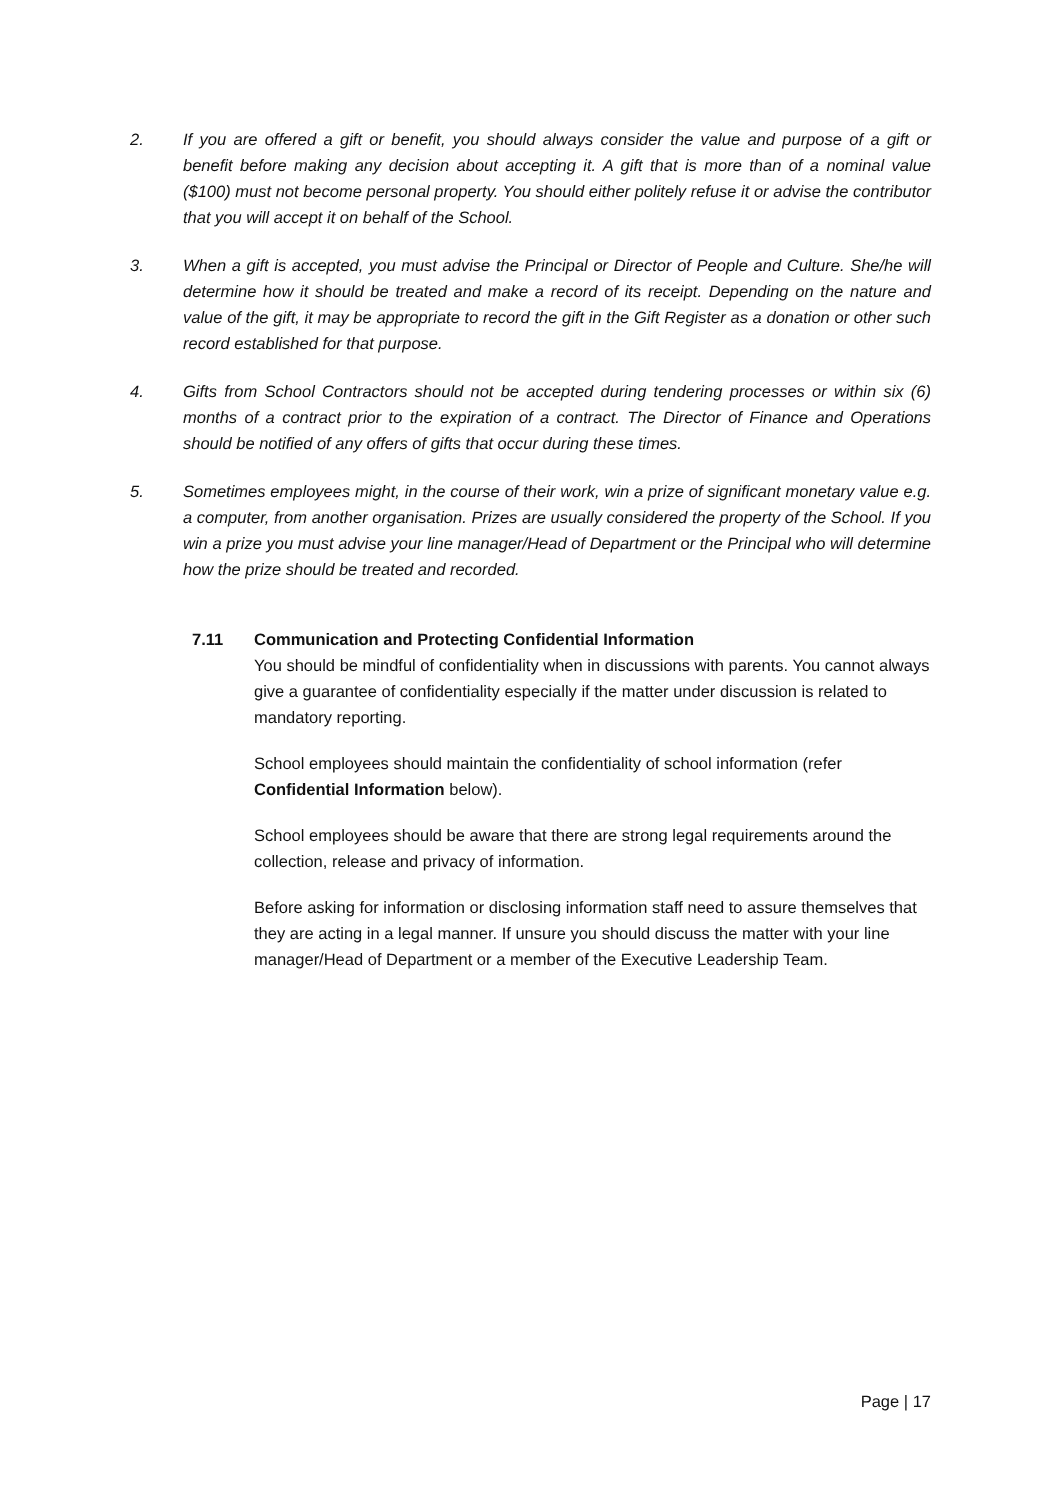2. If you are offered a gift or benefit, you should always consider the value and purpose of a gift or benefit before making any decision about accepting it. A gift that is more than of a nominal value ($100) must not become personal property. You should either politely refuse it or advise the contributor that you will accept it on behalf of the School.
3. When a gift is accepted, you must advise the Principal or Director of People and Culture. She/he will determine how it should be treated and make a record of its receipt. Depending on the nature and value of the gift, it may be appropriate to record the gift in the Gift Register as a donation or other such record established for that purpose.
4. Gifts from School Contractors should not be accepted during tendering processes or within six (6) months of a contract prior to the expiration of a contract. The Director of Finance and Operations should be notified of any offers of gifts that occur during these times.
5. Sometimes employees might, in the course of their work, win a prize of significant monetary value e.g. a computer, from another organisation. Prizes are usually considered the property of the School. If you win a prize you must advise your line manager/Head of Department or the Principal who will determine how the prize should be treated and recorded.
7.11 Communication and Protecting Confidential Information
You should be mindful of confidentiality when in discussions with parents. You cannot always give a guarantee of confidentiality especially if the matter under discussion is related to mandatory reporting.
School employees should maintain the confidentiality of school information (refer Confidential Information below).
School employees should be aware that there are strong legal requirements around the collection, release and privacy of information.
Before asking for information or disclosing information staff need to assure themselves that they are acting in a legal manner. If unsure you should discuss the matter with your line manager/Head of Department or a member of the Executive Leadership Team.
Page | 17